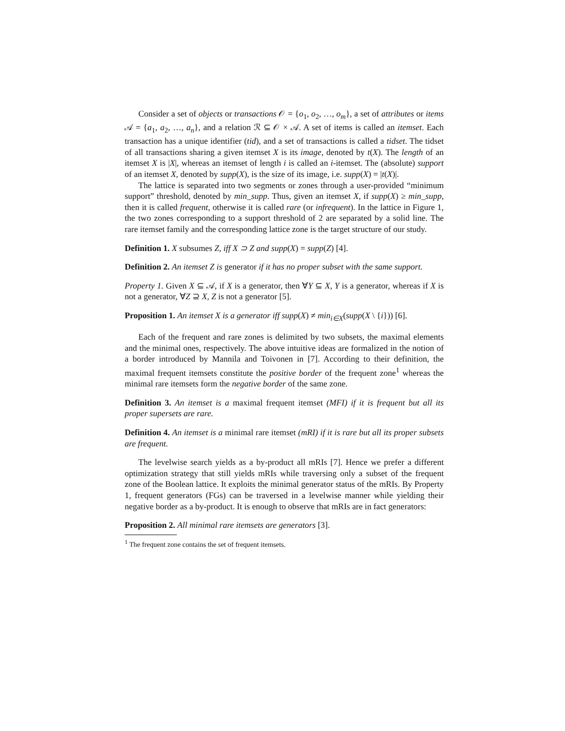Consider a set of objects or transactions 𝒪 = {o<sub>1</sub>, o<sub>2</sub>, …, o<sub>m</sub>}, a set of attributes or items 𝒜 = {a<sub>1</sub>, a<sub>2</sub>, …, a<sub>n</sub>}, and a relation ℛ ⊆ 𝒪 × 𝒜. A set of items is called an itemset. Each transaction has a unique identifier (tid), and a set of transactions is called a tidset. The tidset of all transactions sharing a given itemset X is its image, denoted by t(X). The length of an itemset X is |X|, whereas an itemset of length i is called an i-itemset. The (absolute) support of an itemset X, denoted by supp(X), is the size of its image, i.e. supp(X) = |t(X)|.
The lattice is separated into two segments or zones through a user-provided “minimum support” threshold, denoted by min_supp. Thus, given an itemset X, if supp(X) ≥ min_supp, then it is called frequent, otherwise it is called rare (or infrequent). In the lattice in Figure 1, the two zones corresponding to a support threshold of 2 are separated by a solid line. The rare itemset family and the corresponding lattice zone is the target structure of our study.
Definition 1. X subsumes Z, iff X ⊃ Z and supp(X) = supp(Z) [4].
Definition 2. An itemset Z is generator if it has no proper subset with the same support.
Property 1. Given X ⊆ 𝒜, if X is a generator, then ∀Y ⊆ X, Y is a generator, whereas if X is not a generator, ∀Z ⊇ X, Z is not a generator [5].
Proposition 1. An itemset X is a generator iff supp(X) ≠ min<sub>i∈X</sub>(supp(X \ {i})) [6].
Each of the frequent and rare zones is delimited by two subsets, the maximal elements and the minimal ones, respectively. The above intuitive ideas are formalized in the notion of a border introduced by Mannila and Toivonen in [7]. According to their definition, the maximal frequent itemsets constitute the positive border of the frequent zone<sup>1</sup> whereas the minimal rare itemsets form the negative border of the same zone.
Definition 3. An itemset is a maximal frequent itemset (MFI) if it is frequent but all its proper supersets are rare.
Definition 4. An itemset is a minimal rare itemset (mRI) if it is rare but all its proper subsets are frequent.
The levelwise search yields as a by-product all mRIs [7]. Hence we prefer a different optimization strategy that still yields mRIs while traversing only a subset of the frequent zone of the Boolean lattice. It exploits the minimal generator status of the mRIs. By Property 1, frequent generators (FGs) can be traversed in a levelwise manner while yielding their negative border as a by-product. It is enough to observe that mRIs are in fact generators:
Proposition 2. All minimal rare itemsets are generators [3].
<sup>1</sup> The frequent zone contains the set of frequent itemsets.